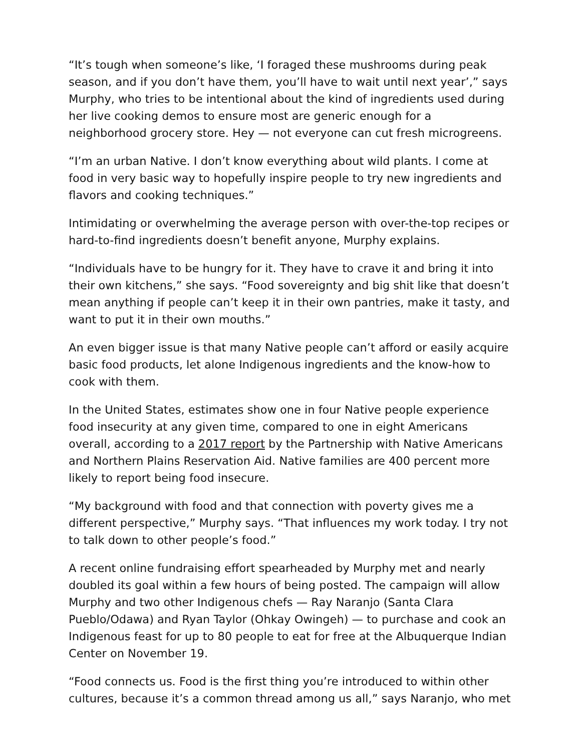“It’s tough when someone’s like, ‘I foraged these mushrooms during peak season, and if you don’t have them, you’ll have to wait until next year’,” says Murphy, who tries to be intentional about the kind of ingredients used during her live cooking demos to ensure most are generic enough for a neighborhood grocery store. Hey — not everyone can cut fresh microgreens.
“I’m an urban Native. I don’t know everything about wild plants. I come at food in very basic way to hopefully inspire people to try new ingredients and flavors and cooking techniques.”
Intimidating or overwhelming the average person with over-the-top recipes or hard-to-find ingredients doesn’t benefit anyone, Murphy explains.
“Individuals have to be hungry for it. They have to crave it and bring it into their own kitchens,” she says. “Food sovereignty and big shit like that doesn’t mean anything if people can’t keep it in their own pantries, make it tasty, and want to put it in their own mouths.”
An even bigger issue is that many Native people can’t afford or easily acquire basic food products, let alone Indigenous ingredients and the know-how to cook with them.
In the United States, estimates show one in four Native people experience food insecurity at any given time, compared to one in eight Americans overall, according to a 2017 report by the Partnership with Native Americans and Northern Plains Reservation Aid. Native families are 400 percent more likely to report being food insecure.
“My background with food and that connection with poverty gives me a different perspective,” Murphy says. “That influences my work today. I try not to talk down to other people’s food.”
A recent online fundraising effort spearheaded by Murphy met and nearly doubled its goal within a few hours of being posted. The campaign will allow Murphy and two other Indigenous chefs — Ray Naranjo (Santa Clara Pueblo/Odawa) and Ryan Taylor (Ohkay Owingeh) — to purchase and cook an Indigenous feast for up to 80 people to eat for free at the Albuquerque Indian Center on November 19.
“Food connects us. Food is the first thing you’re introduced to within other cultures, because it’s a common thread among us all,” says Naranjo, who met